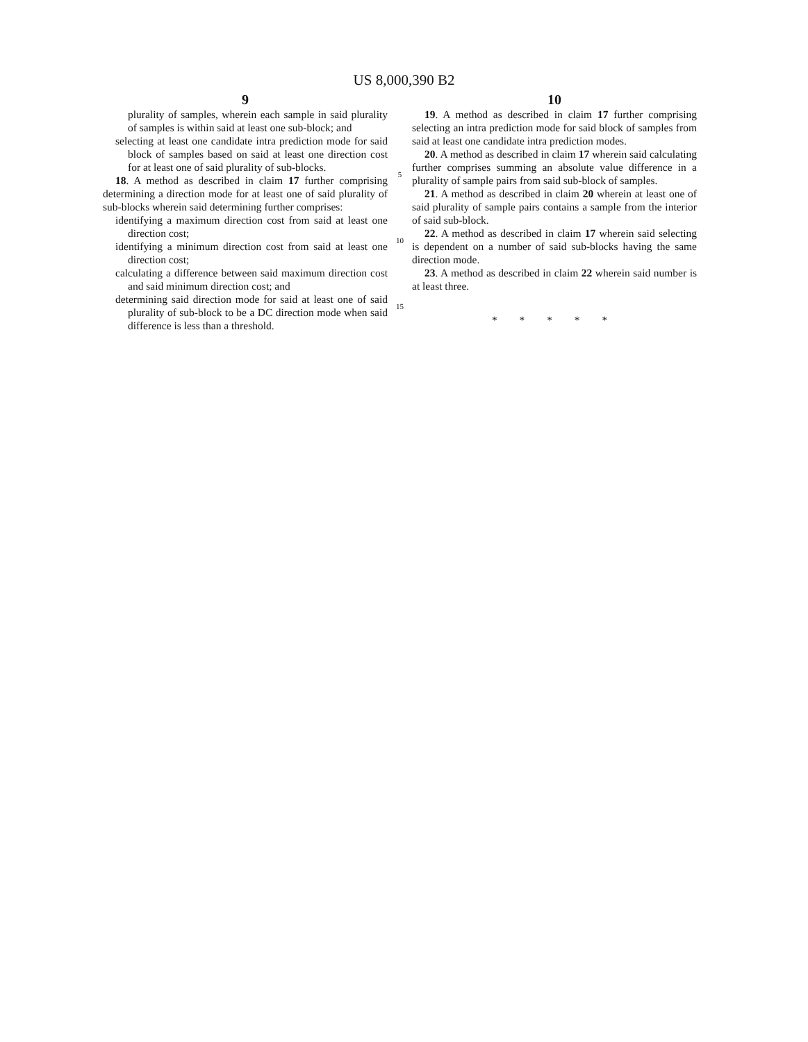US 8,000,390 B2
9
plurality of samples, wherein each sample in said plurality of samples is within said at least one sub-block; and
selecting at least one candidate intra prediction mode for said block of samples based on said at least one direction cost for at least one of said plurality of sub-blocks.
18. A method as described in claim 17 further comprising determining a direction mode for at least one of said plurality of sub-blocks wherein said determining further comprises:
identifying a maximum direction cost from said at least one direction cost;
identifying a minimum direction cost from said at least one direction cost;
calculating a difference between said maximum direction cost and said minimum direction cost; and
determining said direction mode for said at least one of said plurality of sub-block to be a DC direction mode when said difference is less than a threshold.
5
10
15
10
19. A method as described in claim 17 further comprising selecting an intra prediction mode for said block of samples from said at least one candidate intra prediction modes.
20. A method as described in claim 17 wherein said calculating further comprises summing an absolute value difference in a plurality of sample pairs from said sub-block of samples.
21. A method as described in claim 20 wherein at least one of said plurality of sample pairs contains a sample from the interior of said sub-block.
22. A method as described in claim 17 wherein said selecting is dependent on a number of said sub-blocks having the same direction mode.
23. A method as described in claim 22 wherein said number is at least three.
* * * * *